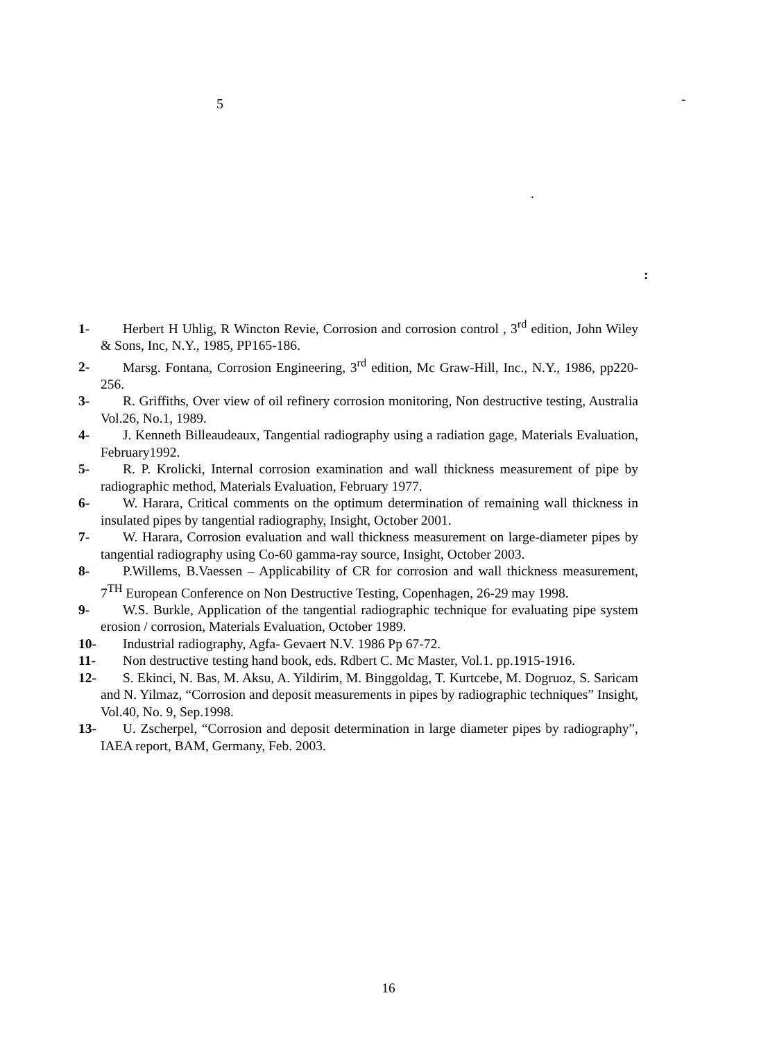5 -
.
:
1- Herbert H Uhlig, R Wincton Revie, Corrosion and corrosion control , 3<sup>rd</sup> edition, John Wiley & Sons, Inc, N.Y., 1985, PP165-186.
2- Marsg. Fontana, Corrosion Engineering, 3<sup>rd</sup> edition, Mc Graw-Hill, Inc., N.Y., 1986, pp220-256.
3- R. Griffiths, Over view of oil refinery corrosion monitoring, Non destructive testing, Australia Vol.26, No.1, 1989.
4- J. Kenneth Billeaudeaux, Tangential radiography using a radiation gage, Materials Evaluation, February1992.
5- R. P. Krolicki, Internal corrosion examination and wall thickness measurement of pipe by radiographic method, Materials Evaluation, February 1977.
6- W. Harara, Critical comments on the optimum determination of remaining wall thickness in insulated pipes by tangential radiography, Insight, October 2001.
7- W. Harara, Corrosion evaluation and wall thickness measurement on large-diameter pipes by tangential radiography using Co-60 gamma-ray source, Insight, October 2003.
8- P.Willems, B.Vaessen – Applicability of CR for corrosion and wall thickness measurement, 7<sup>TH</sup> European Conference on Non Destructive Testing, Copenhagen, 26-29 may 1998.
9- W.S. Burkle, Application of the tangential radiographic technique for evaluating pipe system erosion / corrosion, Materials Evaluation, October 1989.
10- Industrial radiography, Agfa- Gevaert N.V. 1986 Pp 67-72.
11- Non destructive testing hand book, eds. Rdbert C. Mc Master, Vol.1. pp.1915-1916.
12- S. Ekinci, N. Bas, M. Aksu, A. Yildirim, M. Binggoldag, T. Kurtcebe, M. Dogruoz, S. Saricam and N. Yilmaz, “Corrosion and deposit measurements in pipes by radiographic techniques” Insight, Vol.40, No. 9, Sep.1998.
13- U. Zscherpel, “Corrosion and deposit determination in large diameter pipes by radiography”, IAEA report, BAM, Germany, Feb. 2003.
16